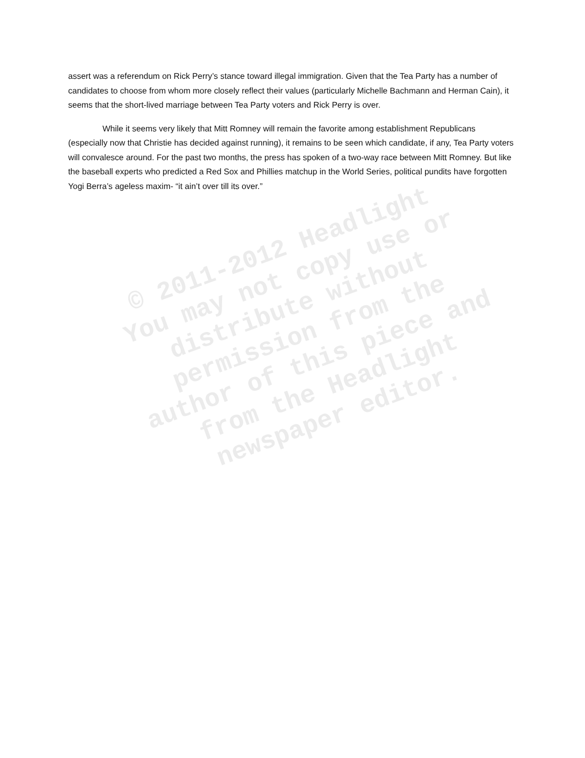assert was a referendum on Rick Perry’s stance toward illegal immigration. Given that the Tea Party has a number of candidates to choose from whom more closely reflect their values (particularly Michelle Bachmann and Herman Cain), it seems that the short-lived marriage between Tea Party voters and Rick Perry is over.
While it seems very likely that Mitt Romney will remain the favorite among establishment Republicans (especially now that Christie has decided against running), it remains to be seen which candidate, if any, Tea Party voters will convalesce around. For the past two months, the press has spoken of a two-way race between Mitt Romney. But like the baseball experts who predicted a Red Sox and Phillies matchup in the World Series, political pundits have forgotten Yogi Berra’s ageless maxim- “it ain’t over till its over.”
© 2011-2012 Headlight
You may not copy use or
distribute without
permission from the
author of this piece and
from the Headlight
newspaper editor.